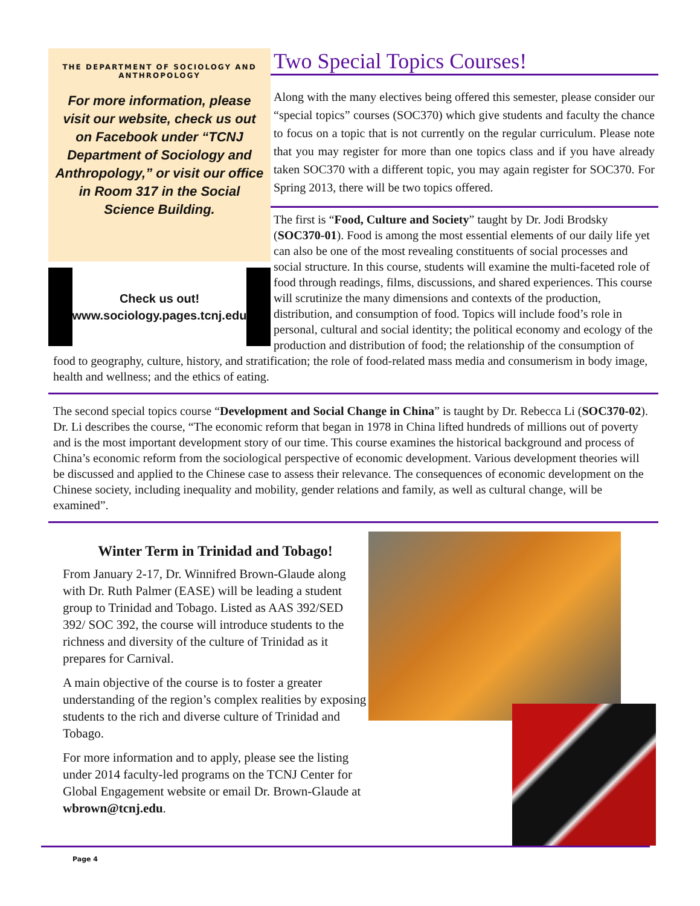THE DEPARTMENT OF SOCIOLOGY AND ANTHROPOLOGY
For more information, please visit our website, check us out on Facebook under “TCNJ Department of Sociology and Anthropology,” or visit our office in Room 317 in the Social Science Building.
Check us out!
www.sociology.pages.tcnj.edu
Two Special Topics Courses!
Along with the many electives being offered this semester, please consider our “special topics” courses (SOC370) which give students and faculty the chance to focus on a topic that is not currently on the regular curriculum. Please note that you may register for more than one topics class and if you have already taken SOC370 with a different topic, you may again register for SOC370. For Spring 2013, there will be two topics offered.
The first is “Food, Culture and Society” taught by Dr. Jodi Brodsky (SOC370-01). Food is among the most essential elements of our daily life yet can also be one of the most revealing constituents of social processes and social structure. In this course, students will examine the multi-faceted role of food through readings, films, discussions, and shared experiences. This course will scrutinize the many dimensions and contexts of the production, distribution, and consumption of food. Topics will include food’s role in personal, cultural and social identity; the political economy and ecology of the production and distribution of food; the relationship of the consumption of food to geography, culture, history, and stratification; the role of food-related mass media and consumerism in body image, health and wellness; and the ethics of eating.
The second special topics course “Development and Social Change in China” is taught by Dr. Rebecca Li (SOC370-02). Dr. Li describes the course, “The economic reform that began in 1978 in China lifted hundreds of millions out of poverty and is the most important development story of our time. This course examines the historical background and process of China’s economic reform from the sociological perspective of economic development. Various development theories will be discussed and applied to the Chinese case to assess their relevance. The consequences of economic development on the Chinese society, including inequality and mobility, gender relations and family, as well as cultural change, will be examined”.
Winter Term in Trinidad and Tobago!
From January 2-17, Dr. Winnifred Brown-Glaude along with Dr. Ruth Palmer (EASE) will be leading a student group to Trinidad and Tobago. Listed as AAS 392/SED 392/ SOC 392, the course will introduce students to the richness and diversity of the culture of Trinidad as it prepares for Carnival.
A main objective of the course is to foster a greater understanding of the region’s complex realities by exposing students to the rich and diverse culture of Trinidad and Tobago.
For more information and to apply, please see the listing under 2014 faculty-led programs on the TCNJ Center for Global Engagement website or email Dr. Brown-Glaude at wbrown@tcnj.edu.
Page 4